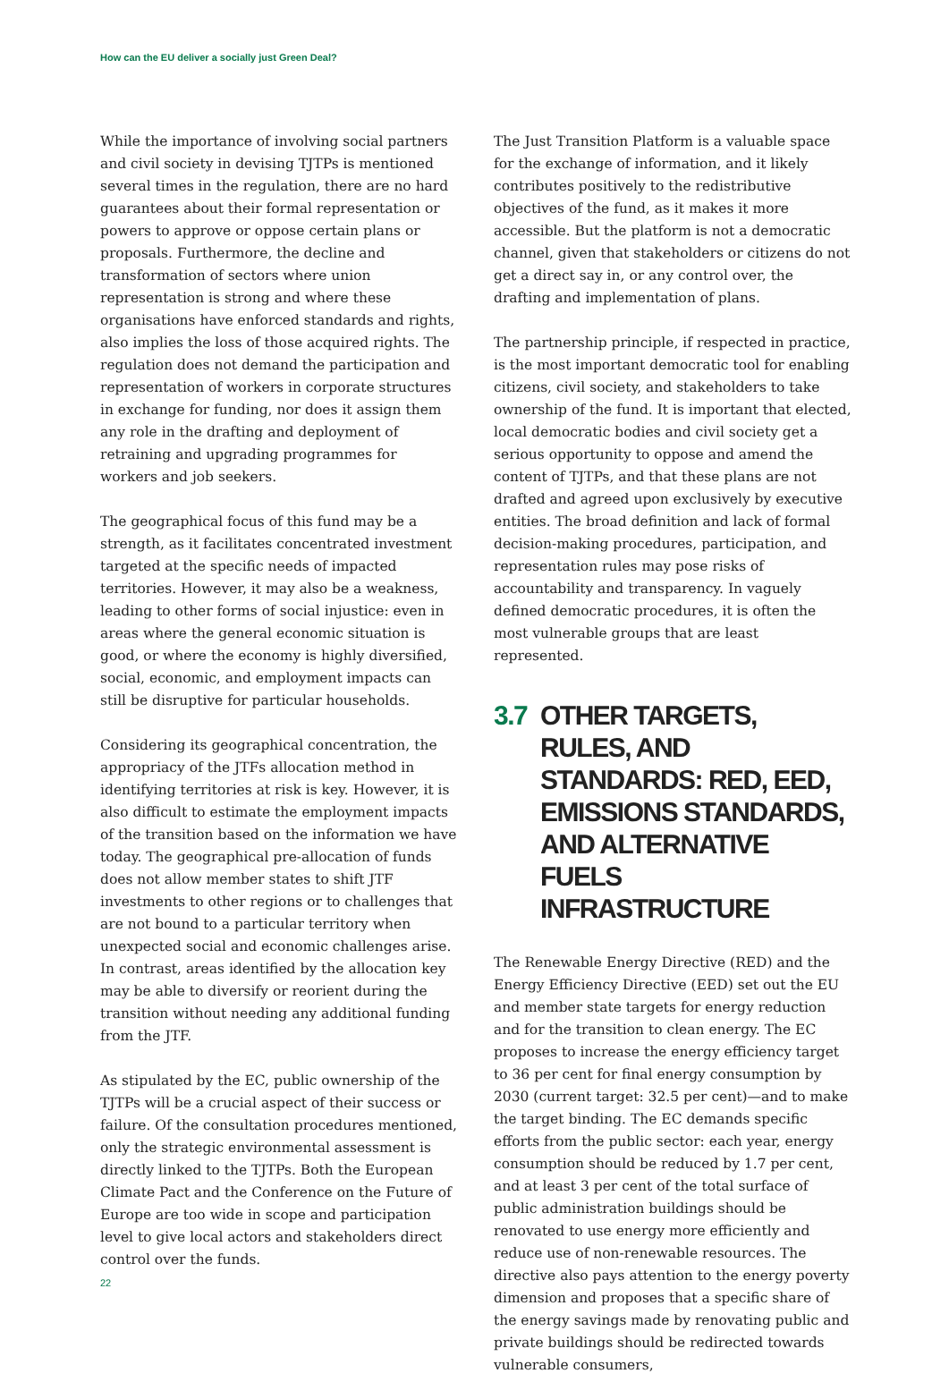How can the EU deliver a socially just Green Deal?
While the importance of involving social partners and civil society in devising TJTPs is mentioned several times in the regulation, there are no hard guarantees about their formal representation or powers to approve or oppose certain plans or proposals. Furthermore, the decline and transformation of sectors where union representation is strong and where these organisations have enforced standards and rights, also implies the loss of those acquired rights. The regulation does not demand the participation and representation of workers in corporate structures in exchange for funding, nor does it assign them any role in the drafting and deployment of retraining and upgrading programmes for workers and job seekers.
The geographical focus of this fund may be a strength, as it facilitates concentrated investment targeted at the specific needs of impacted territories. However, it may also be a weakness, leading to other forms of social injustice: even in areas where the general economic situation is good, or where the economy is highly diversified, social, economic, and employment impacts can still be disruptive for particular households.
Considering its geographical concentration, the appropriacy of the JTFs allocation method in identifying territories at risk is key. However, it is also difficult to estimate the employment impacts of the transition based on the information we have today. The geographical pre-allocation of funds does not allow member states to shift JTF investments to other regions or to challenges that are not bound to a particular territory when unexpected social and economic challenges arise. In contrast, areas identified by the allocation key may be able to diversify or reorient during the transition without needing any additional funding from the JTF.
As stipulated by the EC, public ownership of the TJTPs will be a crucial aspect of their success or failure. Of the consultation procedures mentioned, only the strategic environmental assessment is directly linked to the TJTPs. Both the European Climate Pact and the Conference on the Future of Europe are too wide in scope and participation level to give local actors and stakeholders direct control over the funds.
The Just Transition Platform is a valuable space for the exchange of information, and it likely contributes positively to the redistributive objectives of the fund, as it makes it more accessible. But the platform is not a democratic channel, given that stakeholders or citizens do not get a direct say in, or any control over, the drafting and implementation of plans.
The partnership principle, if respected in practice, is the most important democratic tool for enabling citizens, civil society, and stakeholders to take ownership of the fund. It is important that elected, local democratic bodies and civil society get a serious opportunity to oppose and amend the content of TJTPs, and that these plans are not drafted and agreed upon exclusively by executive entities. The broad definition and lack of formal decision-making procedures, participation, and representation rules may pose risks of accountability and transparency. In vaguely defined democratic procedures, it is often the most vulnerable groups that are least represented.
3.7 OTHER TARGETS, RULES, AND STANDARDS: RED, EED, EMISSIONS STANDARDS, AND ALTERNATIVE FUELS INFRASTRUCTURE
The Renewable Energy Directive (RED) and the Energy Efficiency Directive (EED) set out the EU and member state targets for energy reduction and for the transition to clean energy. The EC proposes to increase the energy efficiency target to 36 per cent for final energy consumption by 2030 (current target: 32.5 per cent)—and to make the target binding. The EC demands specific efforts from the public sector: each year, energy consumption should be reduced by 1.7 per cent, and at least 3 per cent of the total surface of public administration buildings should be renovated to use energy more efficiently and reduce use of non-renewable resources. The directive also pays attention to the energy poverty dimension and proposes that a specific share of the energy savings made by renovating public and private buildings should be redirected towards vulnerable consumers,
22